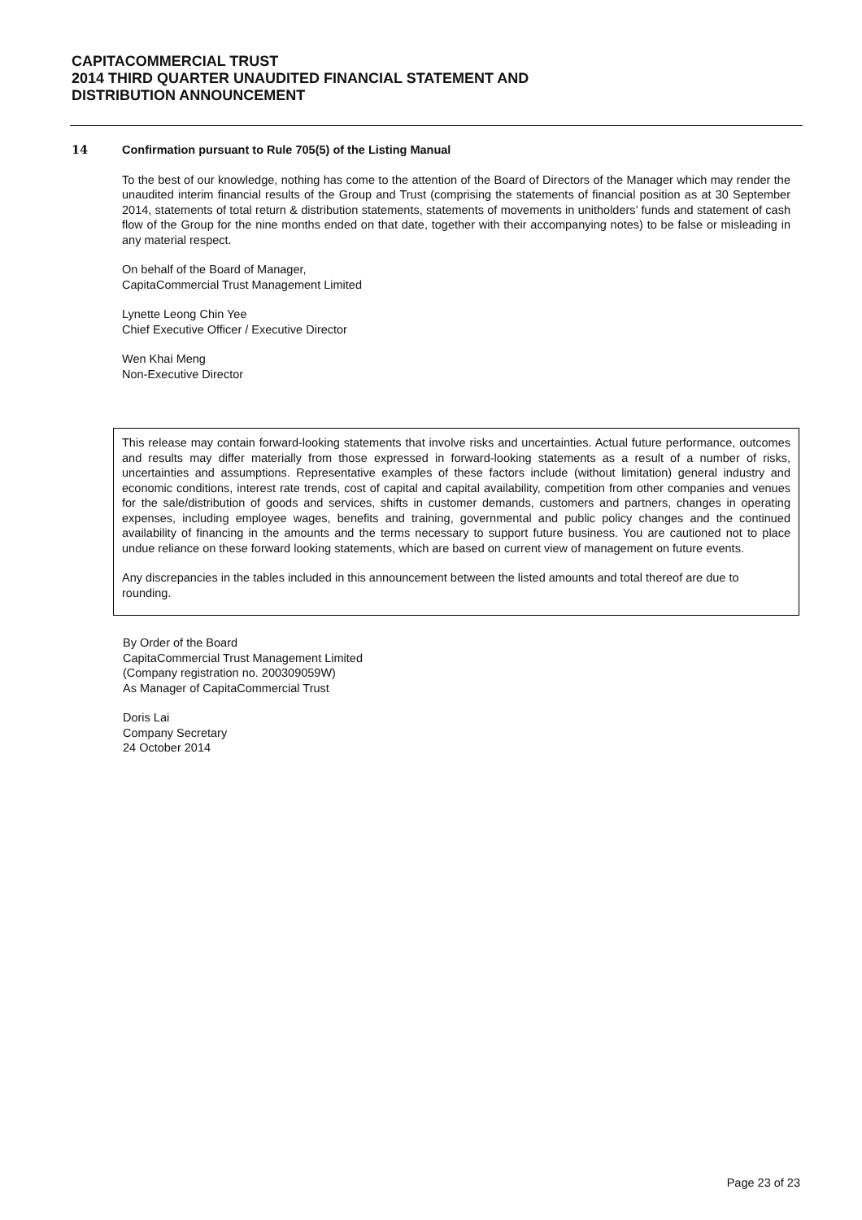CAPITACOMMERCIAL TRUST
2014 THIRD QUARTER UNAUDITED FINANCIAL STATEMENT AND
DISTRIBUTION ANNOUNCEMENT
14 Confirmation pursuant to Rule 705(5) of the Listing Manual
To the best of our knowledge, nothing has come to the attention of the Board of Directors of the Manager which may render the unaudited interim financial results of the Group and Trust (comprising the statements of financial position as at 30 September 2014, statements of total return & distribution statements, statements of movements in unitholders’ funds and statement of cash flow of the Group for the nine months ended on that date, together with their accompanying notes) to be false or misleading in any material respect.
On behalf of the Board of Manager,
CapitaCommercial Trust Management Limited
Lynette Leong Chin Yee
Chief Executive Officer / Executive Director
Wen Khai Meng
Non-Executive Director
This release may contain forward-looking statements that involve risks and uncertainties. Actual future performance, outcomes and results may differ materially from those expressed in forward-looking statements as a result of a number of risks, uncertainties and assumptions. Representative examples of these factors include (without limitation) general industry and economic conditions, interest rate trends, cost of capital and capital availability, competition from other companies and venues for the sale/distribution of goods and services, shifts in customer demands, customers and partners, changes in operating expenses, including employee wages, benefits and training, governmental and public policy changes and the continued availability of financing in the amounts and the terms necessary to support future business. You are cautioned not to place undue reliance on these forward looking statements, which are based on current view of management on future events.
Any discrepancies in the tables included in this announcement between the listed amounts and total thereof are due to rounding.
By Order of the Board
CapitaCommercial Trust Management Limited
(Company registration no. 200309059W)
As Manager of CapitaCommercial Trust
Doris Lai
Company Secretary
24 October 2014
Page 23 of 23